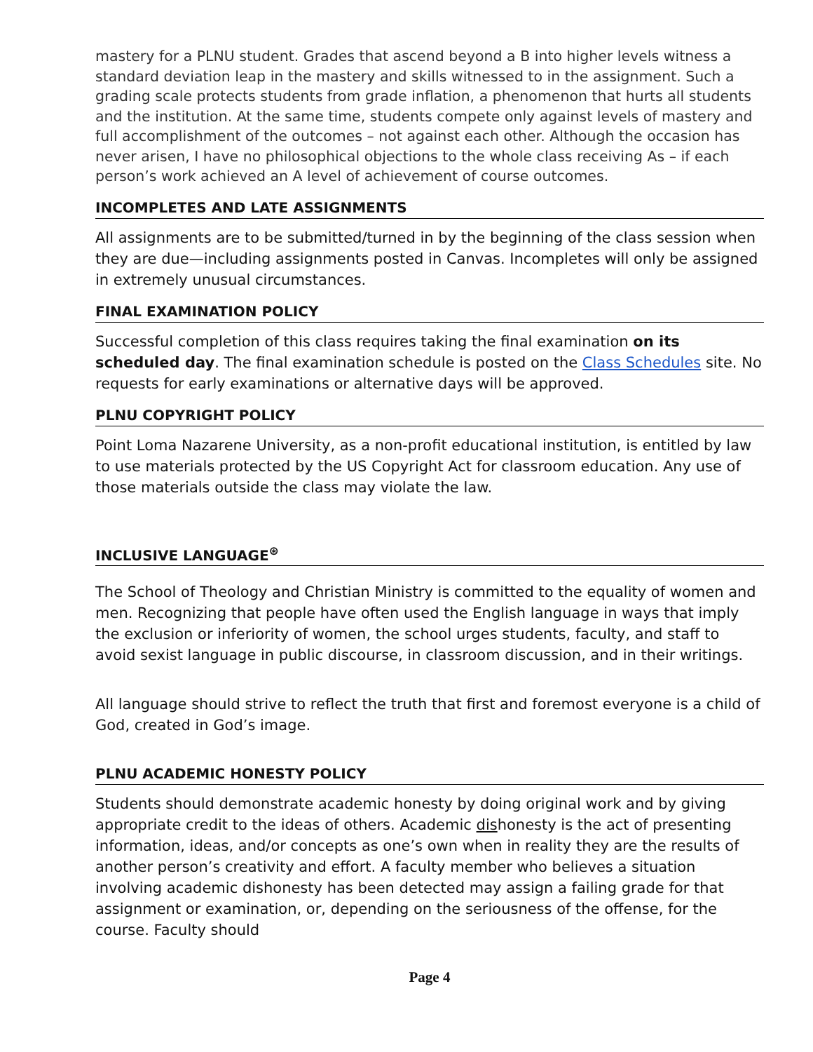mastery for a PLNU student. Grades that ascend beyond a B into higher levels witness a standard deviation leap in the mastery and skills witnessed to in the assignment. Such a grading scale protects students from grade inflation, a phenomenon that hurts all students and the institution. At the same time, students compete only against levels of mastery and full accomplishment of the outcomes – not against each other. Although the occasion has never arisen, I have no philosophical objections to the whole class receiving As – if each person’s work achieved an A level of achievement of course outcomes.
INCOMPLETES AND LATE ASSIGNMENTS
All assignments are to be submitted/turned in by the beginning of the class session when they are due—including assignments posted in Canvas. Incompletes will only be assigned in extremely unusual circumstances.
FINAL EXAMINATION POLICY
Successful completion of this class requires taking the final examination on its scheduled day. The final examination schedule is posted on the Class Schedules site. No requests for early examinations or alternative days will be approved.
PLNU COPYRIGHT POLICY
Point Loma Nazarene University, as a non-profit educational institution, is entitled by law to use materials protected by the US Copyright Act for classroom education. Any use of those materials outside the class may violate the law.
INCLUSIVE LANGUAGE<sup>⊛</sup>
The School of Theology and Christian Ministry is committed to the equality of women and men. Recognizing that people have often used the English language in ways that imply the exclusion or inferiority of women, the school urges students, faculty, and staff to avoid sexist language in public discourse, in classroom discussion, and in their writings.
All language should strive to reflect the truth that first and foremost everyone is a child of God, created in God’s image.
PLNU ACADEMIC HONESTY POLICY
Students should demonstrate academic honesty by doing original work and by giving appropriate credit to the ideas of others. Academic dishonesty is the act of presenting information, ideas, and/or concepts as one’s own when in reality they are the results of another person’s creativity and effort. A faculty member who believes a situation involving academic dishonesty has been detected may assign a failing grade for that assignment or examination, or, depending on the seriousness of the offense, for the course. Faculty should
Page 4